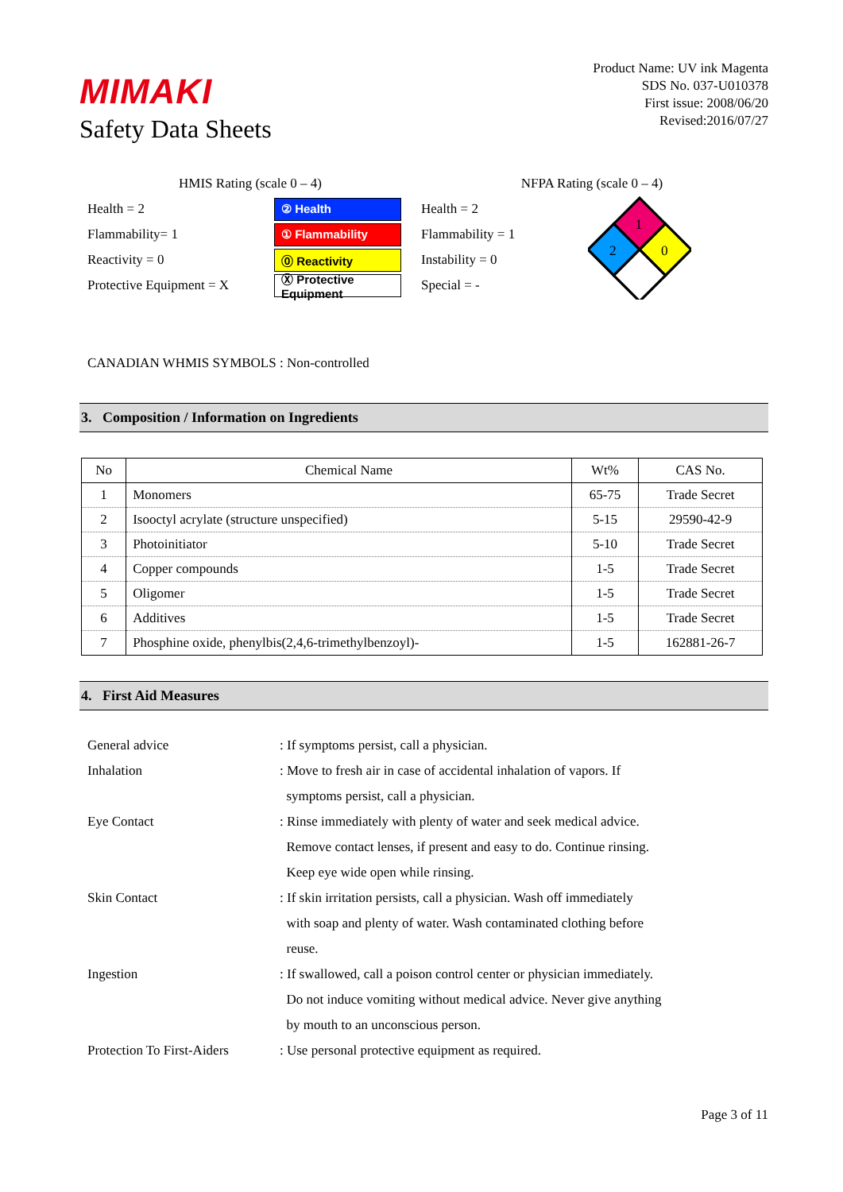MIMAKI
Safety Data Sheets
Product Name: UV ink Magenta
SDS No. 037-U010378
First issue: 2008/06/20
Revised:2016/07/27
HMIS Rating (scale 0 – 4)
Health = 2 ② Health
Flammability= 1 ① Flammability
Reactivity = 0 ⓪ Reactivity
Protective Equipment = X Ⓧ Protective Equipment
NFPA Rating (scale 0 – 4)
Health = 2
Flammability = 1
Instability = 0
Special = -
1
2
0
CANADIAN WHMIS SYMBOLS : Non-controlled
3. Composition / Information on Ingredients
| No | Chemical Name | Wt% | CAS No. |
| --- | --- | --- | --- |
| 1 | Monomers | 65-75 | Trade Secret |
| 2 | Isooctyl acrylate (structure unspecified) | 5-15 | 29590-42-9 |
| 3 | Photoinitiator | 5-10 | Trade Secret |
| 4 | Copper compounds | 1-5 | Trade Secret |
| 5 | Oligomer | 1-5 | Trade Secret |
| 6 | Additives | 1-5 | Trade Secret |
| 7 | Phosphine oxide, phenylbis(2,4,6-trimethylbenzoyl)- | 1-5 | 162881-26-7 |
4. First Aid Measures
General advice
: If symptoms persist, call a physician.
Inhalation
: Move to fresh air in case of accidental inhalation of vapors. If
symptoms persist, call a physician.
Eye Contact
: Rinse immediately with plenty of water and seek medical advice.
Remove contact lenses, if present and easy to do. Continue rinsing.
Keep eye wide open while rinsing.
Skin Contact
: If skin irritation persists, call a physician. Wash off immediately
with soap and plenty of water. Wash contaminated clothing before
reuse.
Ingestion
: If swallowed, call a poison control center or physician immediately.
Do not induce vomiting without medical advice. Never give anything
by mouth to an unconscious person.
Protection To First-Aiders
: Use personal protective equipment as required.
Page 3 of 11